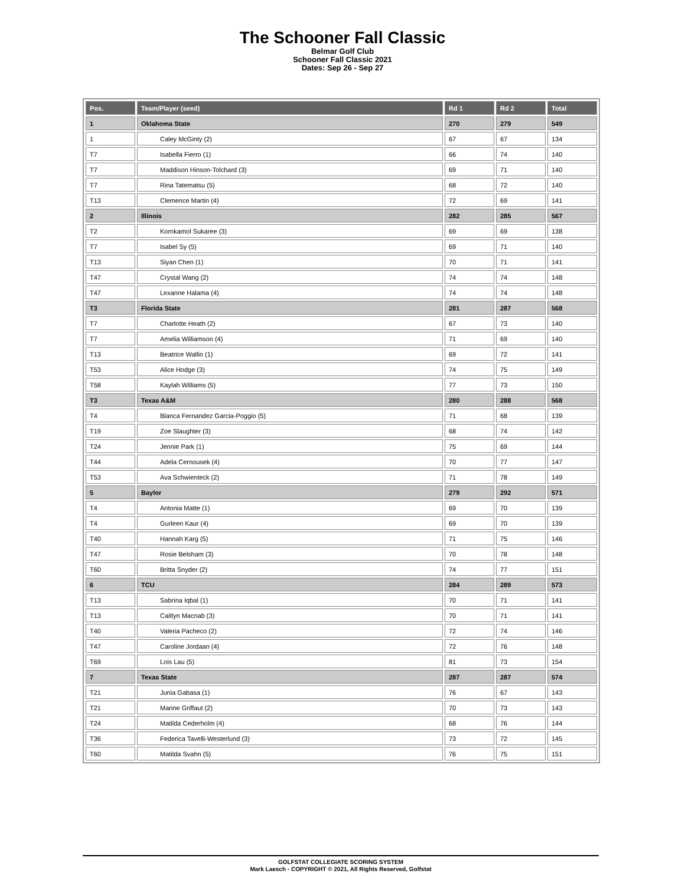The Schooner Fall Classic
Belmar Golf Club
Schooner Fall Classic 2021
Dates: Sep 26 - Sep 27
| Pos. | Team/Player (seed) | Rd 1 | Rd 2 | Total |
| --- | --- | --- | --- | --- |
| 1 | Oklahoma State | 270 | 279 | 549 |
| 1 | Caley McGinty (2) | 67 | 67 | 134 |
| T7 | Isabella Fierro (1) | 66 | 74 | 140 |
| T7 | Maddison Hinson-Tolchard (3) | 69 | 71 | 140 |
| T7 | Rina Tatematsu (5) | 68 | 72 | 140 |
| T13 | Clemence Martin (4) | 72 | 69 | 141 |
| 2 | Illinois | 282 | 285 | 567 |
| T2 | Kornkamol Sukaree (3) | 69 | 69 | 138 |
| T7 | Isabel Sy (5) | 69 | 71 | 140 |
| T13 | Siyan Chen (1) | 70 | 71 | 141 |
| T47 | Crystal Wang (2) | 74 | 74 | 148 |
| T47 | Lexanne Halama (4) | 74 | 74 | 148 |
| T3 | Florida State | 281 | 287 | 568 |
| T7 | Charlotte Heath (2) | 67 | 73 | 140 |
| T7 | Amelia Williamson (4) | 71 | 69 | 140 |
| T13 | Beatrice Wallin (1) | 69 | 72 | 141 |
| T53 | Alice Hodge (3) | 74 | 75 | 149 |
| T58 | Kaylah Williams (5) | 77 | 73 | 150 |
| T3 | Texas A&M | 280 | 288 | 568 |
| T4 | Blanca Fernandez Garcia-Poggio (5) | 71 | 68 | 139 |
| T19 | Zoe Slaughter (3) | 68 | 74 | 142 |
| T24 | Jennie Park (1) | 75 | 69 | 144 |
| T44 | Adela Cernousek (4) | 70 | 77 | 147 |
| T53 | Ava Schwienteck (2) | 71 | 78 | 149 |
| 5 | Baylor | 279 | 292 | 571 |
| T4 | Antonia Matte (1) | 69 | 70 | 139 |
| T4 | Gurleen Kaur (4) | 69 | 70 | 139 |
| T40 | Hannah Karg (5) | 71 | 75 | 146 |
| T47 | Rosie Belsham (3) | 70 | 78 | 148 |
| T60 | Britta Snyder (2) | 74 | 77 | 151 |
| 6 | TCU | 284 | 289 | 573 |
| T13 | Sabrina Iqbal (1) | 70 | 71 | 141 |
| T13 | Caitlyn Macnab (3) | 70 | 71 | 141 |
| T40 | Valeria Pacheco (2) | 72 | 74 | 146 |
| T47 | Caroline Jordaan (4) | 72 | 76 | 148 |
| T69 | Lois Lau (5) | 81 | 73 | 154 |
| 7 | Texas State | 287 | 287 | 574 |
| T21 | Junia Gabasa (1) | 76 | 67 | 143 |
| T21 | Marine Griffaut (2) | 70 | 73 | 143 |
| T24 | Matilda Cederholm (4) | 68 | 76 | 144 |
| T36 | Federica Tavelli-Westerlund (3) | 73 | 72 | 145 |
| T60 | Matilda Svahn (5) | 76 | 75 | 151 |
GOLFSTAT COLLEGIATE SCORING SYSTEM
Mark Laesch - COPYRIGHT © 2021, All Rights Reserved, Golfstat